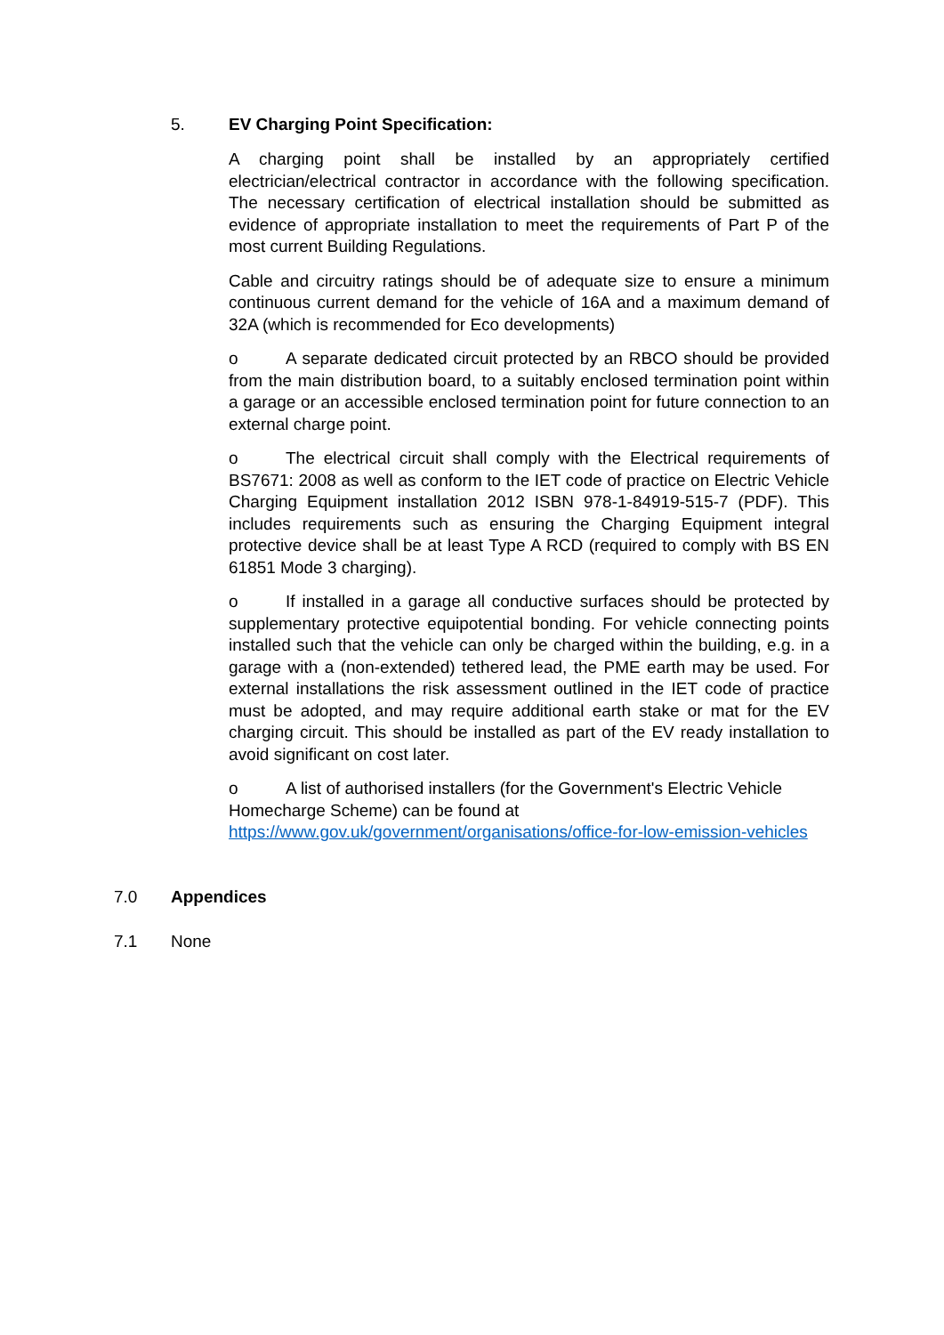5. EV Charging Point Specification:
A charging point shall be installed by an appropriately certified electrician/electrical contractor in accordance with the following specification. The necessary certification of electrical installation should be submitted as evidence of appropriate installation to meet the requirements of Part P of the most current Building Regulations.
Cable and circuitry ratings should be of adequate size to ensure a minimum continuous current demand for the vehicle of 16A and a maximum demand of 32A (which is recommended for Eco developments)
o A separate dedicated circuit protected by an RBCO should be provided from the main distribution board, to a suitably enclosed termination point within a garage or an accessible enclosed termination point for future connection to an external charge point.
o The electrical circuit shall comply with the Electrical requirements of BS7671: 2008 as well as conform to the IET code of practice on Electric Vehicle Charging Equipment installation 2012 ISBN 978-1-84919-515-7 (PDF). This includes requirements such as ensuring the Charging Equipment integral protective device shall be at least Type A RCD (required to comply with BS EN 61851 Mode 3 charging).
o If installed in a garage all conductive surfaces should be protected by supplementary protective equipotential bonding. For vehicle connecting points installed such that the vehicle can only be charged within the building, e.g. in a garage with a (non-extended) tethered lead, the PME earth may be used. For external installations the risk assessment outlined in the IET code of practice must be adopted, and may require additional earth stake or mat for the EV charging circuit. This should be installed as part of the EV ready installation to avoid significant on cost later.
o A list of authorised installers (for the Government's Electric Vehicle Homecharge Scheme) can be found at
https://www.gov.uk/government/organisations/office-for-low-emission-vehicles
7.0 Appendices
7.1 None